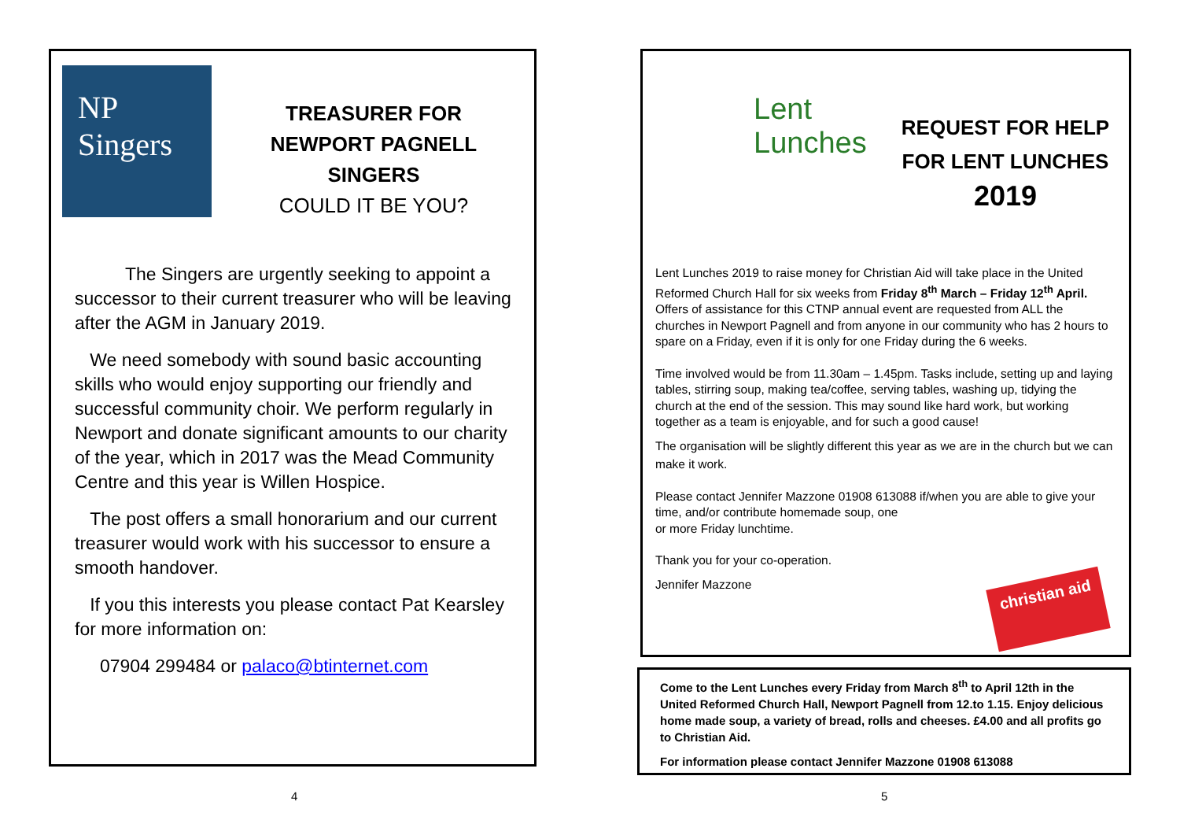NP
Singers
TREASURER FOR NEWPORT PAGNELL SINGERS
COULD IT BE YOU?
The Singers are urgently seeking to appoint a successor to their current treasurer who will be leaving after the AGM in January 2019.
We need somebody with sound basic accounting skills who would enjoy supporting our friendly and successful community choir. We perform regularly in Newport and donate significant amounts to our charity of the year, which in 2017 was the Mead Community Centre and this year is Willen Hospice.
The post offers a small honorarium and our current treasurer would work with his successor to ensure a smooth handover.
If you this interests you please contact Pat Kearsley for more information on:
07904 299484 or palaco@btinternet.com
Lent
Lunches
REQUEST FOR HELP FOR LENT LUNCHES
2019
Lent Lunches 2019 to raise money for Christian Aid will take place in the United Reformed Church Hall for six weeks from Friday 8<sup>th</sup> March – Friday 12<sup>th</sup> April. Offers of assistance for this CTNP annual event are requested from ALL the churches in Newport Pagnell and from anyone in our community who has 2 hours to spare on a Friday, even if it is only for one Friday during the 6 weeks.
Time involved would be from 11.30am – 1.45pm. Tasks include, setting up and laying tables, stirring soup, making tea/coffee, serving tables, washing up, tidying the church at the end of the session. This may sound like hard work, but working together as a team is enjoyable, and for such a good cause!
The organisation will be slightly different this year as we are in the church but we can make it work.
Please contact Jennifer Mazzone 01908 613088 if/when you are able to give your time, and/or contribute homemade soup, one
or more Friday lunchtime.
Thank you for your co-operation.
Jennifer Mazzone
christian aid
Come to the Lent Lunches every Friday from March 8<sup>th</sup> to April 12th in the United Reformed Church Hall, Newport Pagnell from 12.to 1.15. Enjoy delicious home made soup, a variety of bread, rolls and cheeses. £4.00 and all profits go to Christian Aid.
For information please contact Jennifer Mazzone 01908 613088
4 5